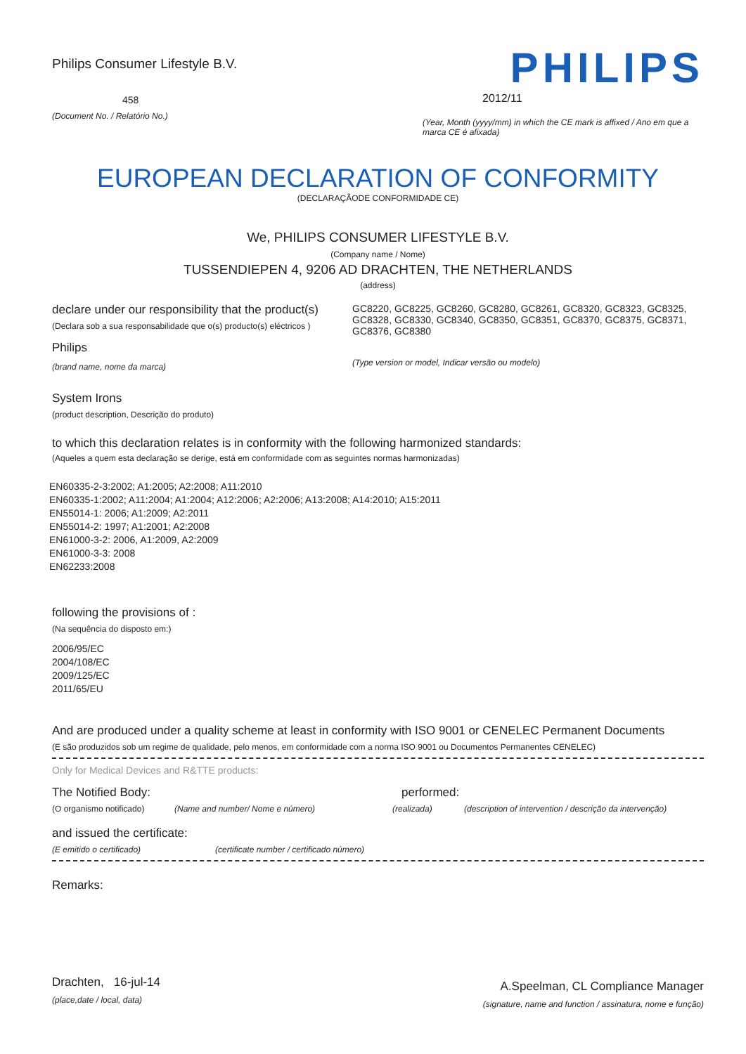Philips Consumer Lifestyle B.V.
458
(Document No. / Relatório No.)
PHILIPS
2012/11
(Year, Month (yyyy/mm) in which the CE mark is affixed / Ano em que a marca CE é afixada)
EUROPEAN DECLARATION OF CONFORMITY
(DECLARAÇÃODE CONFORMIDADE CE)
We, PHILIPS CONSUMER LIFESTYLE B.V.
(Company name / Nome)
TUSSENDIEPEN 4, 9206 AD DRACHTEN, THE NETHERLANDS
(address)
declare under our responsibility that the product(s)
(Declara sob a sua responsabilidade que o(s) producto(s) eléctricos )
Philips
(brand name, nome da marca)
GC8220, GC8225, GC8260, GC8280, GC8261, GC8320, GC8323, GC8325, GC8328, GC8330, GC8340, GC8350, GC8351, GC8370, GC8375, GC8371, GC8376, GC8380
(Type version or model, Indicar versão ou modelo)
System Irons
(product description, Descrição do produto)
to which this declaration relates is in conformity with the following harmonized standards:
(Aqueles a quem esta declaração se derige, está em conformidade com as seguintes normas harmonizadas)
EN60335-2-3:2002; A1:2005; A2:2008; A11:2010
EN60335-1:2002; A11:2004; A1:2004; A12:2006; A2:2006; A13:2008; A14:2010; A15:2011
EN55014-1: 2006; A1:2009; A2:2011
EN55014-2: 1997; A1:2001; A2:2008
EN61000-3-2: 2006, A1:2009, A2:2009
EN61000-3-3: 2008
EN62233:2008
following the provisions of :
(Na sequência do disposto em:)
2006/95/EC
2004/108/EC
2009/125/EC
2011/65/EU
And are produced under a quality scheme at least in conformity with ISO 9001 or CENELEC Permanent Documents
(E são produzidos sob um regime de qualidade, pelo menos, em conformidade com a norma ISO 9001 ou Documentos Permanentes CENELEC)
Only for Medical Devices and R&TTE products:
The Notified Body: performed:
(O organismo notificado) (Name and number/ Nome e número) (realizada) (description of intervention / descrição da intervenção)
and issued the certificate:
(E emitido o certificado) (certificate number / certificado número)
Remarks:
Drachten, 16-jul-14
(place,date / local, data)
A.Speelman, CL Compliance Manager
(signature, name and function / assinatura, nome e função)